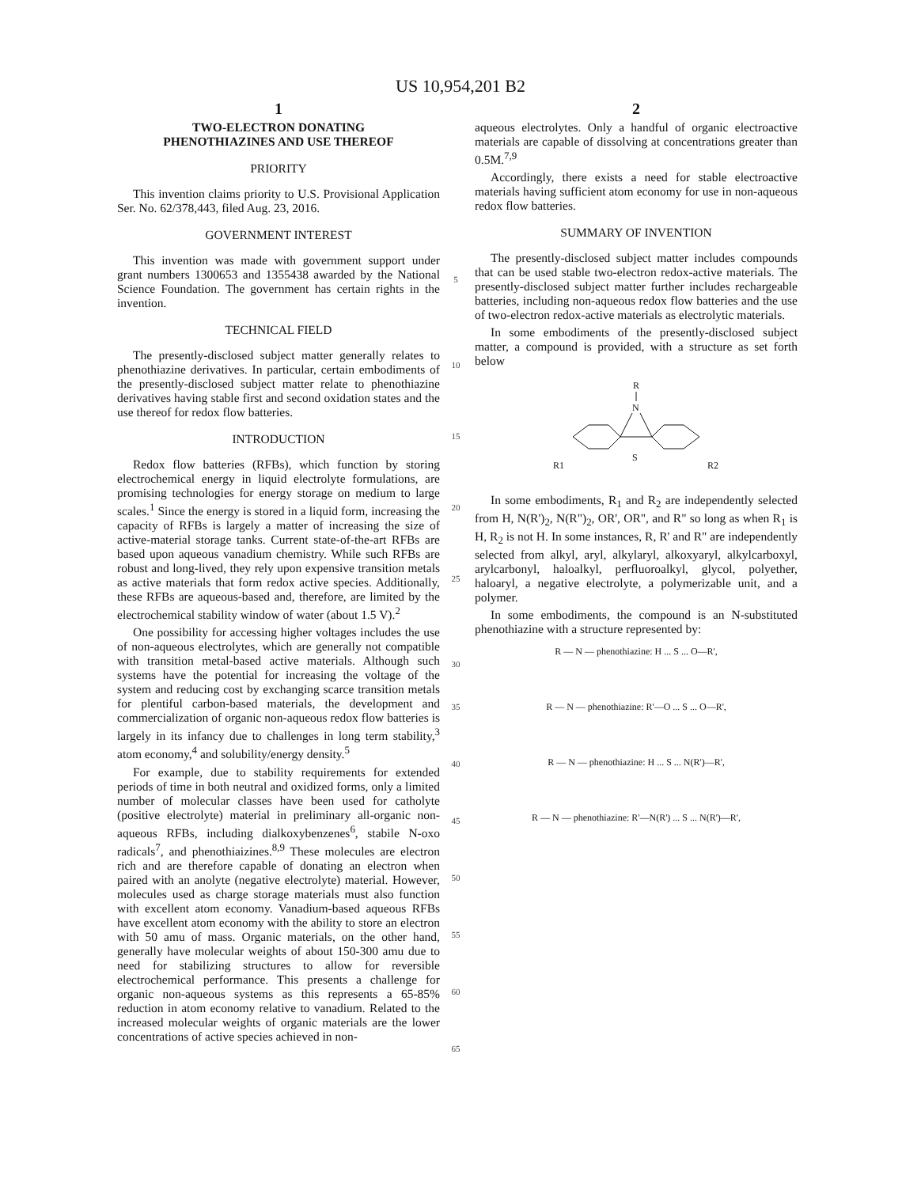US 10,954,201 B2
1
TWO-ELECTRON DONATING
PHENOTHIAZINES AND USE THEREOF
PRIORITY
This invention claims priority to U.S. Provisional Application Ser. No. 62/378,443, filed Aug. 23, 2016.
GOVERNMENT INTEREST
This invention was made with government support under grant numbers 1300653 and 1355438 awarded by the National Science Foundation. The government has certain rights in the invention.
TECHNICAL FIELD
The presently-disclosed subject matter generally relates to phenothiazine derivatives. In particular, certain embodiments of the presently-disclosed subject matter relate to phenothiazine derivatives having stable first and second oxidation states and the use thereof for redox flow batteries.
INTRODUCTION
Redox flow batteries (RFBs), which function by storing electrochemical energy in liquid electrolyte formulations, are promising technologies for energy storage on medium to large scales.<sup>1</sup> Since the energy is stored in a liquid form, increasing the capacity of RFBs is largely a matter of increasing the size of active-material storage tanks. Current state-of-the-art RFBs are based upon aqueous vanadium chemistry. While such RFBs are robust and long-lived, they rely upon expensive transition metals as active materials that form redox active species. Additionally, these RFBs are aqueous-based and, therefore, are limited by the electrochemical stability window of water (about 1.5 V).<sup>2</sup>
One possibility for accessing higher voltages includes the use of non-aqueous electrolytes, which are generally not compatible with transition metal-based active materials. Although such systems have the potential for increasing the voltage of the system and reducing cost by exchanging scarce transition metals for plentiful carbon-based materials, the development and commercialization of organic non-aqueous redox flow batteries is largely in its infancy due to challenges in long term stability,<sup>3</sup> atom economy,<sup>4</sup> and solubility/energy density.<sup>5</sup>
For example, due to stability requirements for extended periods of time in both neutral and oxidized forms, only a limited number of molecular classes have been used for catholyte (positive electrolyte) material in preliminary all-organic non-aqueous RFBs, including dialkoxybenzenes<sup>6</sup>, stabile N-oxo radicals<sup>7</sup>, and phenothiaizines.<sup>8,9</sup> These molecules are electron rich and are therefore capable of donating an electron when paired with an anolyte (negative electrolyte) material. However, molecules used as charge storage materials must also function with excellent atom economy. Vanadium-based aqueous RFBs have excellent atom economy with the ability to store an electron with 50 amu of mass. Organic materials, on the other hand, generally have molecular weights of about 150-300 amu due to need for stabilizing structures to allow for reversible electrochemical performance. This presents a challenge for organic non-aqueous systems as this represents a 65-85% reduction in atom economy relative to vanadium. Related to the increased molecular weights of organic materials are the lower concentrations of active species achieved in non-
5
10
15
20
25
30
35
40
45
50
55
60
65
2
aqueous electrolytes. Only a handful of organic electroactive materials are capable of dissolving at concentrations greater than 0.5M.<sup>7,9</sup>
Accordingly, there exists a need for stable electroactive materials having sufficient atom economy for use in non-aqueous redox flow batteries.
SUMMARY OF INVENTION
The presently-disclosed subject matter includes compounds that can be used stable two-electron redox-active materials. The presently-disclosed subject matter further includes rechargeable batteries, including non-aqueous redox flow batteries and the use of two-electron redox-active materials as electrolytic materials.
In some embodiments of the presently-disclosed subject matter, a compound is provided, with a structure as set forth below
R
N
S
R1
R2
In some embodiments, R<sub>1</sub> and R<sub>2</sub> are independently selected from H, N(R')<sub>2</sub>, N(R")<sub>2</sub>, OR', OR", and R" so long as when R<sub>1</sub> is H, R<sub>2</sub> is not H. In some instances, R, R' and R" are independently selected from alkyl, aryl, alkylaryl, alkoxyaryl, alkylcarboxyl, arylcarbonyl, haloalkyl, perfluoroalkyl, glycol, polyether, haloaryl, a negative electrolyte, a polymerizable unit, and a polymer.
In some embodiments, the compound is an N-substituted phenothiazine with a structure represented by:
R — N — phenothiazine: H ... S ... O—R',
R — N — phenothiazine: R'—O ... S ... O—R',
R — N — phenothiazine: H ... S ... N(R')—R',
R — N — phenothiazine: R'—N(R') ... S ... N(R')—R',